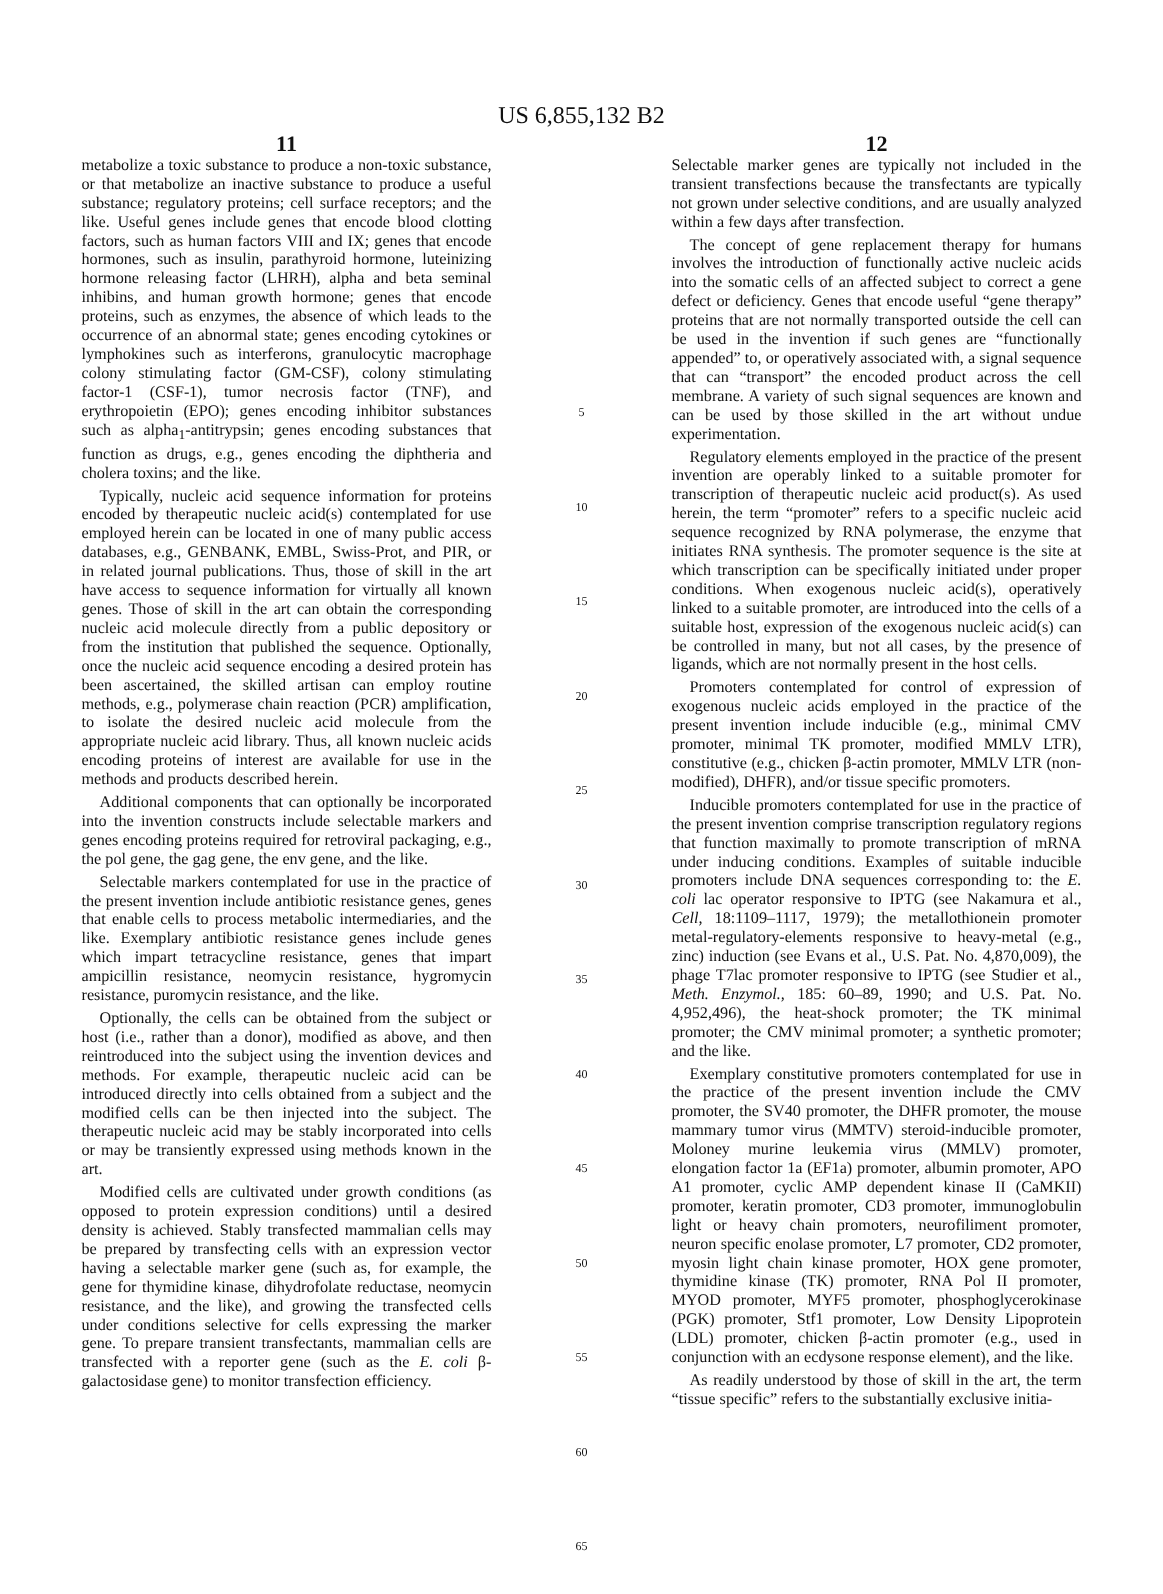US 6,855,132 B2
11
metabolize a toxic substance to produce a non-toxic substance, or that metabolize an inactive substance to produce a useful substance; regulatory proteins; cell surface receptors; and the like. Useful genes include genes that encode blood clotting factors, such as human factors VIII and IX; genes that encode hormones, such as insulin, parathyroid hormone, luteinizing hormone releasing factor (LHRH), alpha and beta seminal inhibins, and human growth hormone; genes that encode proteins, such as enzymes, the absence of which leads to the occurrence of an abnormal state; genes encoding cytokines or lymphokines such as interferons, granulocytic macrophage colony stimulating factor (GM-CSF), colony stimulating factor-1 (CSF-1), tumor necrosis factor (TNF), and erythropoietin (EPO); genes encoding inhibitor substances such as alpha<sub>1</sub>-antitrypsin; genes encoding substances that function as drugs, e.g., genes encoding the diphtheria and cholera toxins; and the like.
Typically, nucleic acid sequence information for proteins encoded by therapeutic nucleic acid(s) contemplated for use employed herein can be located in one of many public access databases, e.g., GENBANK, EMBL, Swiss-Prot, and PIR, or in related journal publications. Thus, those of skill in the art have access to sequence information for virtually all known genes. Those of skill in the art can obtain the corresponding nucleic acid molecule directly from a public depository or from the institution that published the sequence. Optionally, once the nucleic acid sequence encoding a desired protein has been ascertained, the skilled artisan can employ routine methods, e.g., polymerase chain reaction (PCR) amplification, to isolate the desired nucleic acid molecule from the appropriate nucleic acid library. Thus, all known nucleic acids encoding proteins of interest are available for use in the methods and products described herein.
Additional components that can optionally be incorporated into the invention constructs include selectable markers and genes encoding proteins required for retroviral packaging, e.g., the pol gene, the gag gene, the env gene, and the like.
Selectable markers contemplated for use in the practice of the present invention include antibiotic resistance genes, genes that enable cells to process metabolic intermediaries, and the like. Exemplary antibiotic resistance genes include genes which impart tetracycline resistance, genes that impart ampicillin resistance, neomycin resistance, hygromycin resistance, puromycin resistance, and the like.
Optionally, the cells can be obtained from the subject or host (i.e., rather than a donor), modified as above, and then reintroduced into the subject using the invention devices and methods. For example, therapeutic nucleic acid can be introduced directly into cells obtained from a subject and the modified cells can be then injected into the subject. The therapeutic nucleic acid may be stably incorporated into cells or may be transiently expressed using methods known in the art.
Modified cells are cultivated under growth conditions (as opposed to protein expression conditions) until a desired density is achieved. Stably transfected mammalian cells may be prepared by transfecting cells with an expression vector having a selectable marker gene (such as, for example, the gene for thymidine kinase, dihydrofolate reductase, neomycin resistance, and the like), and growing the transfected cells under conditions selective for cells expressing the marker gene. To prepare transient transfectants, mammalian cells are transfected with a reporter gene (such as the E. coli β-galactosidase gene) to monitor transfection efficiency.
5
10
15
20
25
30
35
40
45
50
55
60
65
12
Selectable marker genes are typically not included in the transient transfections because the transfectants are typically not grown under selective conditions, and are usually analyzed within a few days after transfection.
The concept of gene replacement therapy for humans involves the introduction of functionally active nucleic acids into the somatic cells of an affected subject to correct a gene defect or deficiency. Genes that encode useful “gene therapy” proteins that are not normally transported outside the cell can be used in the invention if such genes are “functionally appended” to, or operatively associated with, a signal sequence that can “transport” the encoded product across the cell membrane. A variety of such signal sequences are known and can be used by those skilled in the art without undue experimentation.
Regulatory elements employed in the practice of the present invention are operably linked to a suitable promoter for transcription of therapeutic nucleic acid product(s). As used herein, the term “promoter” refers to a specific nucleic acid sequence recognized by RNA polymerase, the enzyme that initiates RNA synthesis. The promoter sequence is the site at which transcription can be specifically initiated under proper conditions. When exogenous nucleic acid(s), operatively linked to a suitable promoter, are introduced into the cells of a suitable host, expression of the exogenous nucleic acid(s) can be controlled in many, but not all cases, by the presence of ligands, which are not normally present in the host cells.
Promoters contemplated for control of expression of exogenous nucleic acids employed in the practice of the present invention include inducible (e.g., minimal CMV promoter, minimal TK promoter, modified MMLV LTR), constitutive (e.g., chicken β-actin promoter, MMLV LTR (non-modified), DHFR), and/or tissue specific promoters.
Inducible promoters contemplated for use in the practice of the present invention comprise transcription regulatory regions that function maximally to promote transcription of mRNA under inducing conditions. Examples of suitable inducible promoters include DNA sequences corresponding to: the E. coli lac operator responsive to IPTG (see Nakamura et al., Cell, 18:1109–1117, 1979); the metallothionein promoter metal-regulatory-elements responsive to heavy-metal (e.g., zinc) induction (see Evans et al., U.S. Pat. No. 4,870,009), the phage T7lac promoter responsive to IPTG (see Studier et al., Meth. Enzymol., 185: 60–89, 1990; and U.S. Pat. No. 4,952,496), the heat-shock promoter; the TK minimal promoter; the CMV minimal promoter; a synthetic promoter; and the like.
Exemplary constitutive promoters contemplated for use in the practice of the present invention include the CMV promoter, the SV40 promoter, the DHFR promoter, the mouse mammary tumor virus (MMTV) steroid-inducible promoter, Moloney murine leukemia virus (MMLV) promoter, elongation factor 1a (EF1a) promoter, albumin promoter, APO A1 promoter, cyclic AMP dependent kinase II (CaMKII) promoter, keratin promoter, CD3 promoter, immunoglobulin light or heavy chain promoters, neurofiliment promoter, neuron specific enolase promoter, L7 promoter, CD2 promoter, myosin light chain kinase promoter, HOX gene promoter, thymidine kinase (TK) promoter, RNA Pol II promoter, MYOD promoter, MYF5 promoter, phosphoglycerokinase (PGK) promoter, Stf1 promoter, Low Density Lipoprotein (LDL) promoter, chicken β-actin promoter (e.g., used in conjunction with an ecdysone response element), and the like.
As readily understood by those of skill in the art, the term “tissue specific” refers to the substantially exclusive initia-